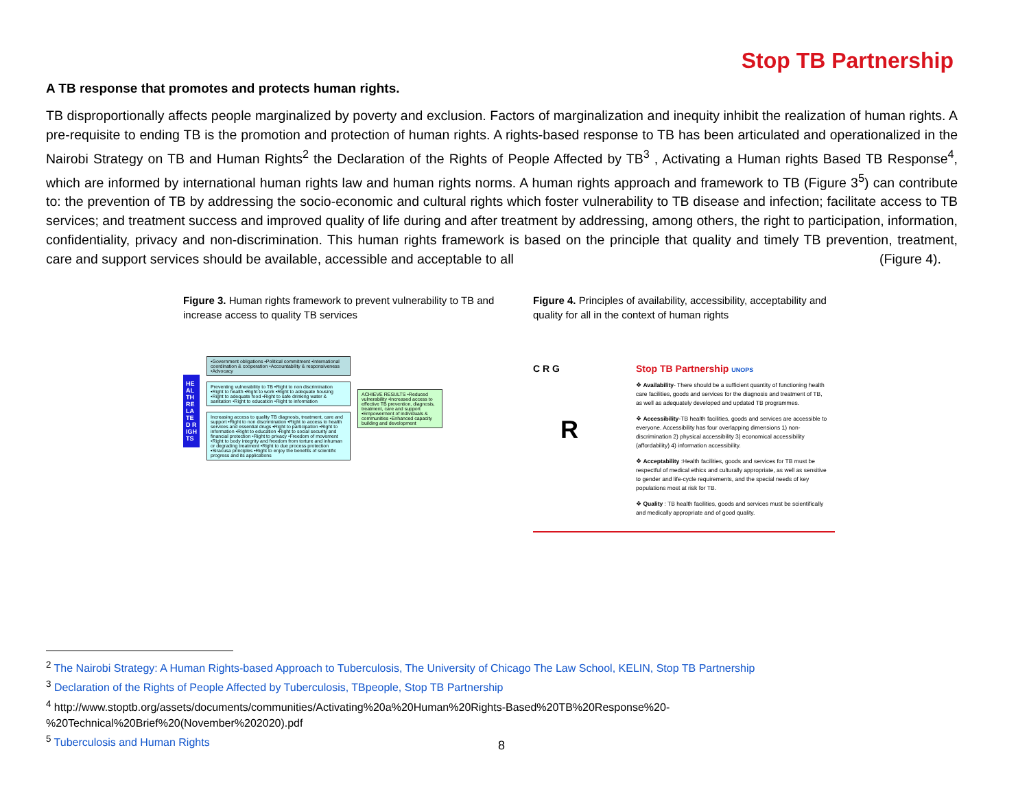Stop TB Partnership
A TB response that promotes and protects human rights.
TB disproportionally affects people marginalized by poverty and exclusion. Factors of marginalization and inequity inhibit the realization of human rights. A pre-requisite to ending TB is the promotion and protection of human rights. A rights-based response to TB has been articulated and operationalized in the Nairobi Strategy on TB and Human Rights<sup>2</sup> the Declaration of the Rights of People Affected by TB<sup>3</sup> , Activating a Human rights Based TB Response<sup>4</sup>, which are informed by international human rights law and human rights norms. A human rights approach and framework to TB (Figure 3<sup>5</sup>) can contribute to: the prevention of TB by addressing the socio-economic and cultural rights which foster vulnerability to TB disease and infection; facilitate access to TB services; and treatment success and improved quality of life during and after treatment by addressing, among others, the right to participation, information, confidentiality, privacy and non-discrimination. This human rights framework is based on the principle that quality and timely TB prevention, treatment, care and support services should be available, accessible and acceptable to all (Figure 4).
Figure 3. Human rights framework to prevent vulnerability to TB and increase access to quality TB services
HEALTH RELATED RIGHTS
•Government obligations •Political commitment •International coordination & cooperation •Accountability & responsiveness •Advocacy
Preventing vulnerability to TB •Right to non discrimination •Right to health •Right to work •Right to adequate housing •Right to adequate food •Right to safe drinking water & sanitation •Right to education •Right to information
Increasing access to quality TB diagnosis, treatment, care and support •Right to non discrimination •Right to access to health services and essential drugs •Right to participation •Right to information •Right to education •Right to social security and financial protection •Right to privacy •Freedom of movement •Right to body integrity and freedom from torture and inhuman or degrading treatment •Right to due process protection •Siracusa principles •Right to enjoy the benefits of scientific progress and its applications
ACHIEVE RESULTS •Reduced vulnerability •Increased access to effective TB prevention, diagnosis, treatment, care and support •Empowerment of individuals & communities •Enhanced capacity building and development
Figure 4. Principles of availability, accessibility, acceptability and quality for all in the context of human rights
C R G
R
Stop TB Partnership UNOPS
❖ Availability- There should be a sufficient quantity of functioning health care facilities, goods and services for the diagnosis and treatment of TB, as well as adequately developed and updated TB programmes.
❖ Accessibility-TB health facilities, goods and services are accessible to everyone. Accessibility has four overlapping dimensions 1) non-discrimination 2) physical accessibility 3) economical accessibility (affordability) 4) information accessibility.
❖ Acceptability :Health facilities, goods and services for TB must be respectful of medical ethics and culturally appropriate, as well as sensitive to gender and life-cycle requirements, and the special needs of key populations most at risk for TB.
❖ Quality : TB health facilities, goods and services must be scientifically and medically appropriate and of good quality.
<sup>2</sup> The Nairobi Strategy: A Human Rights-based Approach to Tuberculosis, The University of Chicago The Law School, KELIN, Stop TB Partnership
<sup>3</sup> Declaration of the Rights of People Affected by Tuberculosis, TBpeople, Stop TB Partnership
<sup>4</sup> http://www.stoptb.org/assets/documents/communities/Activating%20a%20Human%20Rights-Based%20TB%20Response%20-
%20Technical%20Brief%20(November%202020).pdf
<sup>5</sup> Tuberculosis and Human Rights
8